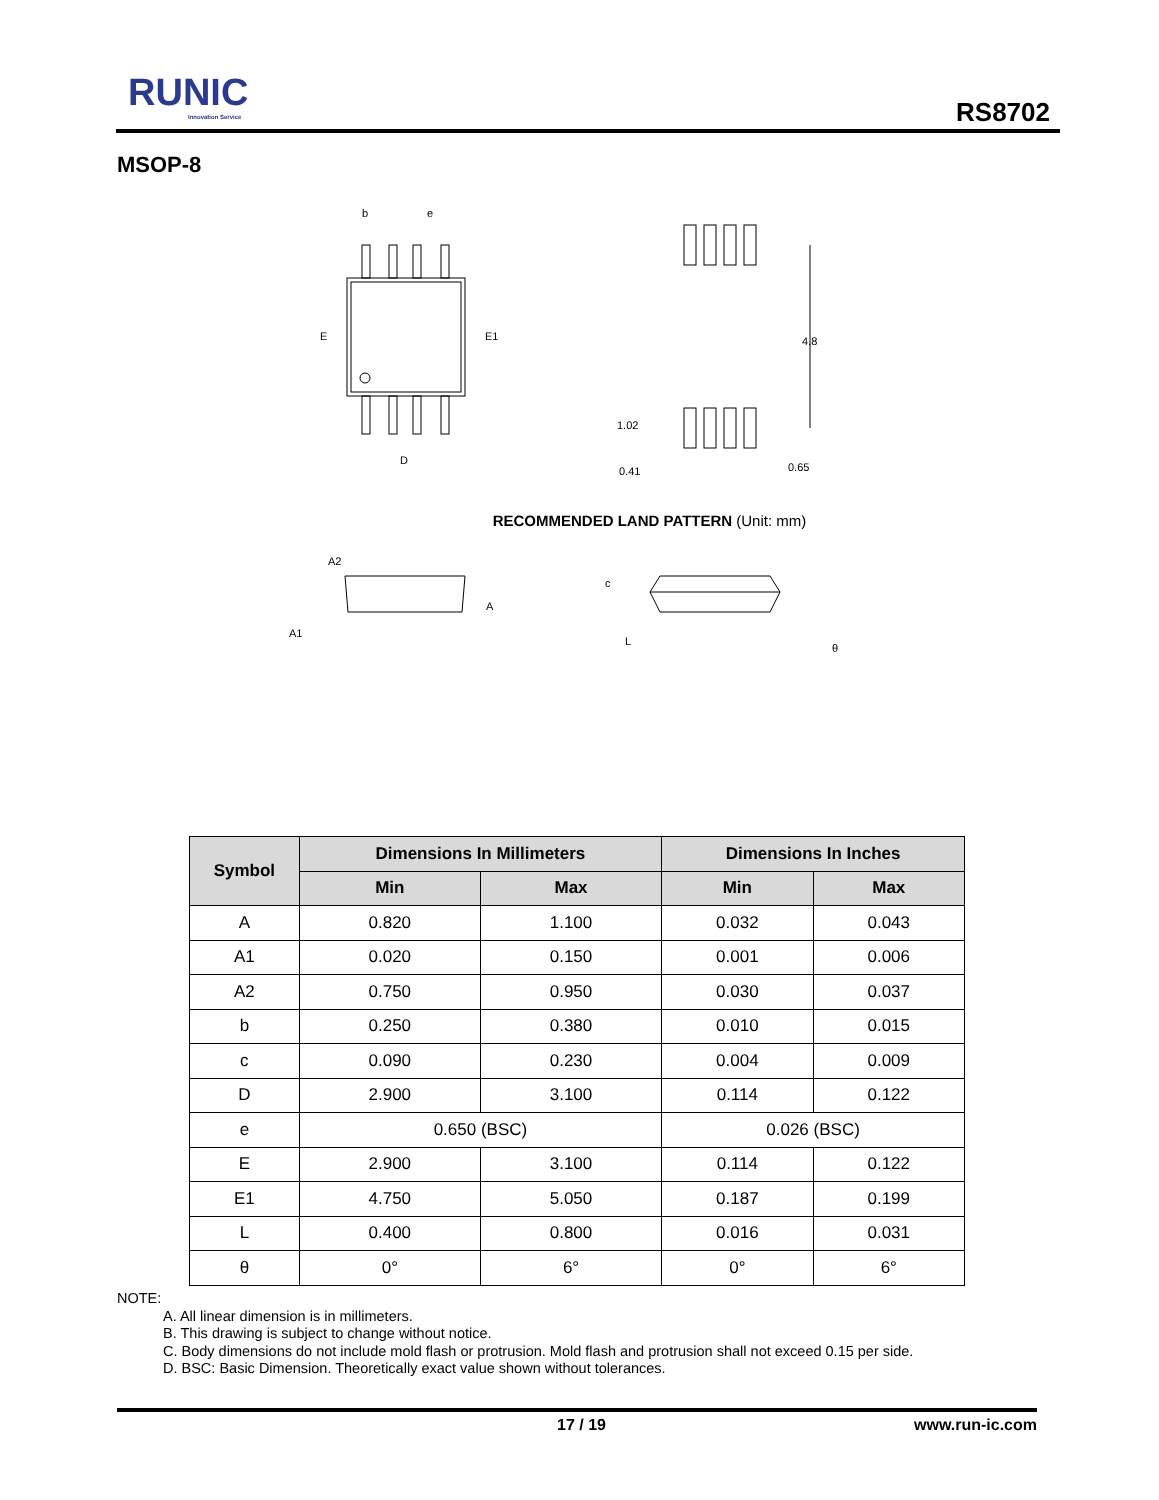RUNIC
Innovation Service
RS8702
MSOP-8
b
e
E
E1
D
4.8
1.02
0.41
0.65
A2
A
A1
c
L
θ
RECOMMENDED LAND PATTERN (Unit: mm)
| Symbol | Dimensions In Millimeters | | Dimensions In Inches | |
| --- | --- | --- | --- | --- |
| | Min | Max | Min | Max |
| A | 0.820 | 1.100 | 0.032 | 0.043 |
| A1 | 0.020 | 0.150 | 0.001 | 0.006 |
| A2 | 0.750 | 0.950 | 0.030 | 0.037 |
| b | 0.250 | 0.380 | 0.010 | 0.015 |
| c | 0.090 | 0.230 | 0.004 | 0.009 |
| D | 2.900 | 3.100 | 0.114 | 0.122 |
| e | 0.650 (BSC) | | 0.026 (BSC) | |
| E | 2.900 | 3.100 | 0.114 | 0.122 |
| E1 | 4.750 | 5.050 | 0.187 | 0.199 |
| L | 0.400 | 0.800 | 0.016 | 0.031 |
| θ | 0° | 6° | 0° | 6° |
NOTE:
A. All linear dimension is in millimeters.
B. This drawing is subject to change without notice.
C. Body dimensions do not include mold flash or protrusion. Mold flash and protrusion shall not exceed 0.15 per side.
D. BSC: Basic Dimension. Theoretically exact value shown without tolerances.
17 / 19 www.run-ic.com